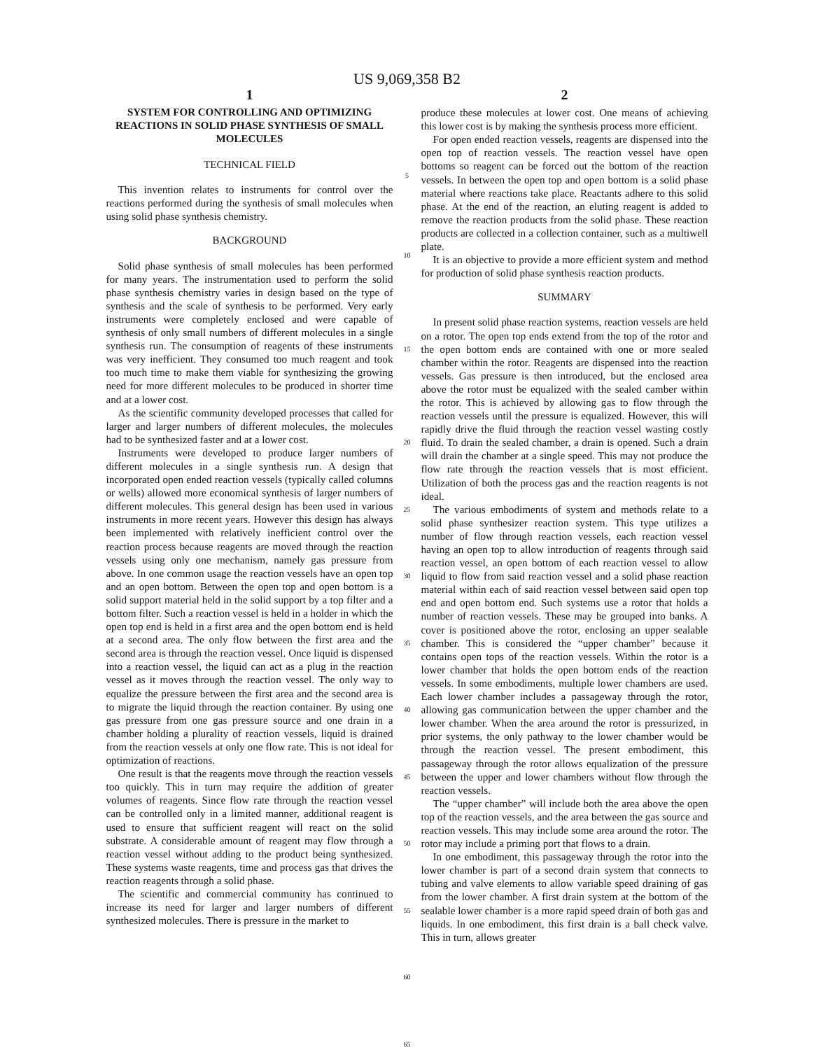US 9,069,358 B2
1
SYSTEM FOR CONTROLLING AND OPTIMIZING REACTIONS IN SOLID PHASE SYNTHESIS OF SMALL MOLECULES
TECHNICAL FIELD
This invention relates to instruments for control over the reactions performed during the synthesis of small molecules when using solid phase synthesis chemistry.
BACKGROUND
Solid phase synthesis of small molecules has been performed for many years. The instrumentation used to perform the solid phase synthesis chemistry varies in design based on the type of synthesis and the scale of synthesis to be performed. Very early instruments were completely enclosed and were capable of synthesis of only small numbers of different molecules in a single synthesis run. The consumption of reagents of these instruments was very inefficient. They consumed too much reagent and took too much time to make them viable for synthesizing the growing need for more different molecules to be produced in shorter time and at a lower cost.
As the scientific community developed processes that called for larger and larger numbers of different molecules, the molecules had to be synthesized faster and at a lower cost.
Instruments were developed to produce larger numbers of different molecules in a single synthesis run. A design that incorporated open ended reaction vessels (typically called columns or wells) allowed more economical synthesis of larger numbers of different molecules. This general design has been used in various instruments in more recent years. However this design has always been implemented with relatively inefficient control over the reaction process because reagents are moved through the reaction vessels using only one mechanism, namely gas pressure from above. In one common usage the reaction vessels have an open top and an open bottom. Between the open top and open bottom is a solid support material held in the solid support by a top filter and a bottom filter. Such a reaction vessel is held in a holder in which the open top end is held in a first area and the open bottom end is held at a second area. The only flow between the first area and the second area is through the reaction vessel. Once liquid is dispensed into a reaction vessel, the liquid can act as a plug in the reaction vessel as it moves through the reaction vessel. The only way to equalize the pressure between the first area and the second area is to migrate the liquid through the reaction container. By using one gas pressure from one gas pressure source and one drain in a chamber holding a plurality of reaction vessels, liquid is drained from the reaction vessels at only one flow rate. This is not ideal for optimization of reactions.
One result is that the reagents move through the reaction vessels too quickly. This in turn may require the addition of greater volumes of reagents. Since flow rate through the reaction vessel can be controlled only in a limited manner, additional reagent is used to ensure that sufficient reagent will react on the solid substrate. A considerable amount of reagent may flow through a reaction vessel without adding to the product being synthesized. These systems waste reagents, time and process gas that drives the reaction reagents through a solid phase.
The scientific and commercial community has continued to increase its need for larger and larger numbers of different synthesized molecules. There is pressure in the market to
5
10
15
20
25
30
35
40
45
50
55
60
65
2
produce these molecules at lower cost. One means of achieving this lower cost is by making the synthesis process more efficient.
For open ended reaction vessels, reagents are dispensed into the open top of reaction vessels. The reaction vessel have open bottoms so reagent can be forced out the bottom of the reaction vessels. In between the open top and open bottom is a solid phase material where reactions take place. Reactants adhere to this solid phase. At the end of the reaction, an eluting reagent is added to remove the reaction products from the solid phase. These reaction products are collected in a collection container, such as a multiwell plate.
It is an objective to provide a more efficient system and method for production of solid phase synthesis reaction products.
SUMMARY
In present solid phase reaction systems, reaction vessels are held on a rotor. The open top ends extend from the top of the rotor and the open bottom ends are contained with one or more sealed chamber within the rotor. Reagents are dispensed into the reaction vessels. Gas pressure is then introduced, but the enclosed area above the rotor must be equalized with the sealed camber within the rotor. This is achieved by allowing gas to flow through the reaction vessels until the pressure is equalized. However, this will rapidly drive the fluid through the reaction vessel wasting costly fluid. To drain the sealed chamber, a drain is opened. Such a drain will drain the chamber at a single speed. This may not produce the flow rate through the reaction vessels that is most efficient. Utilization of both the process gas and the reaction reagents is not ideal.
The various embodiments of system and methods relate to a solid phase synthesizer reaction system. This type utilizes a number of flow through reaction vessels, each reaction vessel having an open top to allow introduction of reagents through said reaction vessel, an open bottom of each reaction vessel to allow liquid to flow from said reaction vessel and a solid phase reaction material within each of said reaction vessel between said open top end and open bottom end. Such systems use a rotor that holds a number of reaction vessels. These may be grouped into banks. A cover is positioned above the rotor, enclosing an upper sealable chamber. This is considered the “upper chamber” because it contains open tops of the reaction vessels. Within the rotor is a lower chamber that holds the open bottom ends of the reaction vessels. In some embodiments, multiple lower chambers are used. Each lower chamber includes a passageway through the rotor, allowing gas communication between the upper chamber and the lower chamber. When the area around the rotor is pressurized, in prior systems, the only pathway to the lower chamber would be through the reaction vessel. The present embodiment, this passageway through the rotor allows equalization of the pressure between the upper and lower chambers without flow through the reaction vessels.
The “upper chamber” will include both the area above the open top of the reaction vessels, and the area between the gas source and reaction vessels. This may include some area around the rotor. The rotor may include a priming port that flows to a drain.
In one embodiment, this passageway through the rotor into the lower chamber is part of a second drain system that connects to tubing and valve elements to allow variable speed draining of gas from the lower chamber. A first drain system at the bottom of the sealable lower chamber is a more rapid speed drain of both gas and liquids. In one embodiment, this first drain is a ball check valve. This in turn, allows greater